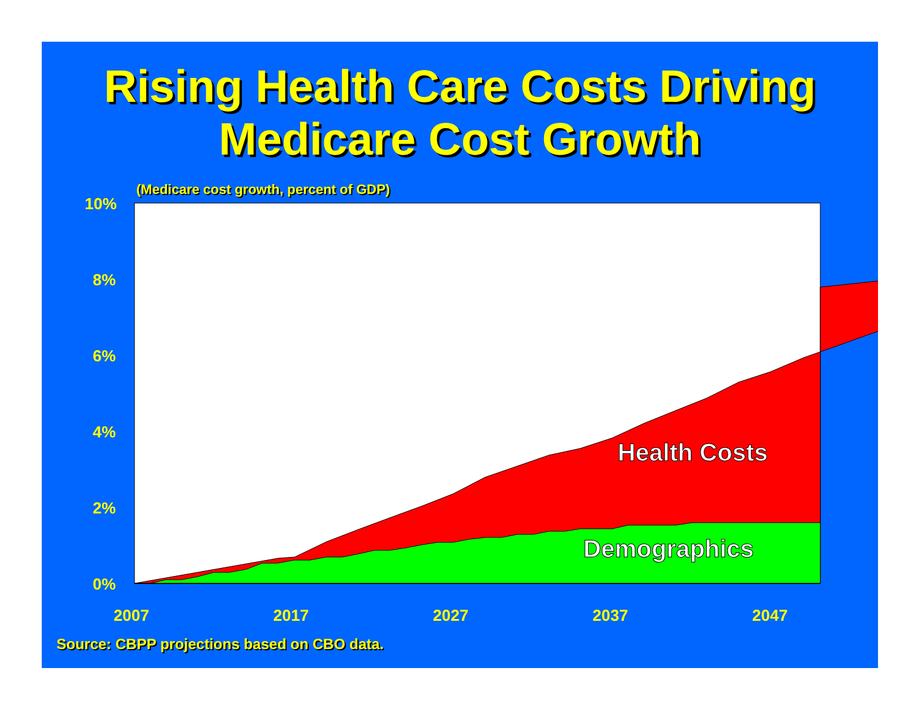Rising Health Care Costs Driving
Medicare Cost Growth
(Medicare cost growth, percent of GDP)
10%
8%
6%
4%
2%
0%
2007
2017
2027
2037
2047
Health Costs
Demographics
Source: CBPP projections based on CBO data.